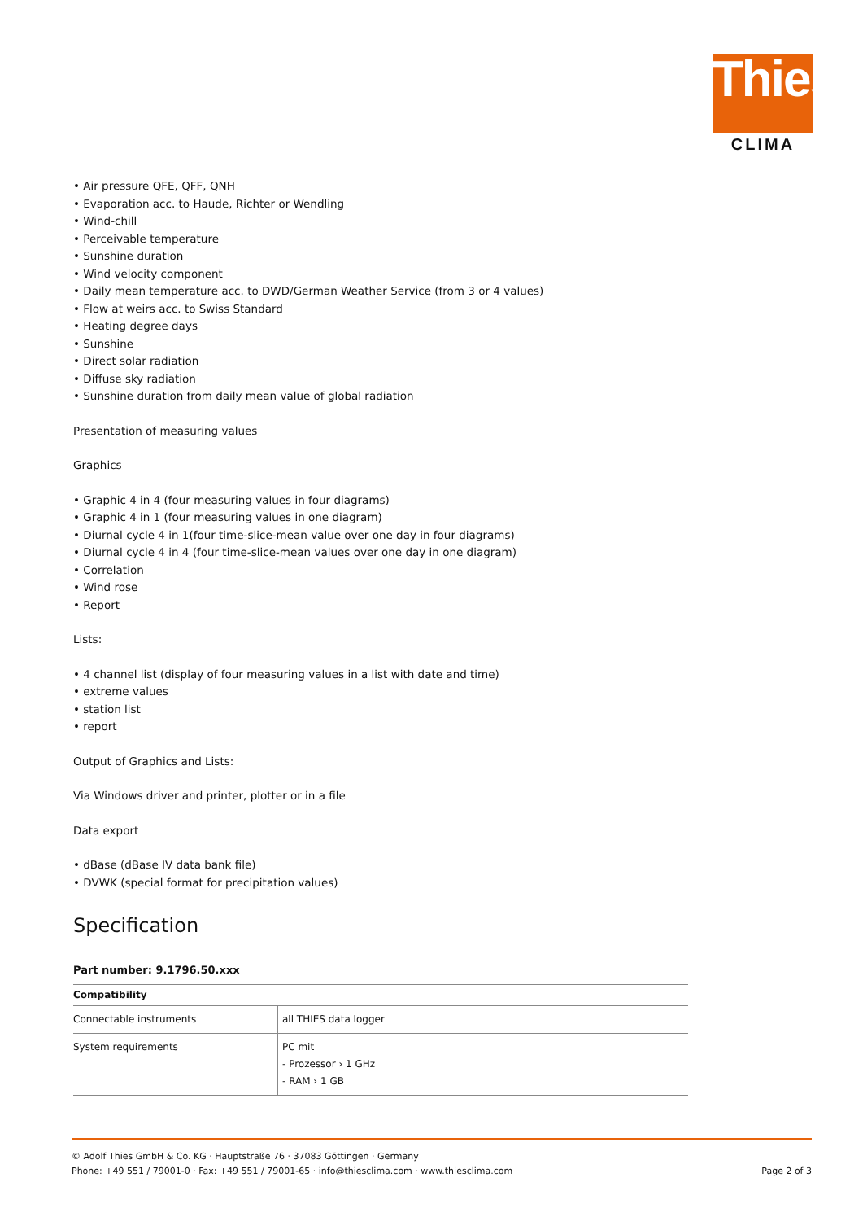Thies
CLIMA
• Air pressure QFE, QFF, QNH
• Evaporation acc. to Haude, Richter or Wendling
• Wind-chill
• Perceivable temperature
• Sunshine duration
• Wind velocity component
• Daily mean temperature acc. to DWD/German Weather Service (from 3 or 4 values)
• Flow at weirs acc. to Swiss Standard
• Heating degree days
• Sunshine
• Direct solar radiation
• Diffuse sky radiation
• Sunshine duration from daily mean value of global radiation
Presentation of measuring values
Graphics
• Graphic 4 in 4 (four measuring values in four diagrams)
• Graphic 4 in 1 (four measuring values in one diagram)
• Diurnal cycle 4 in 1(four time-slice-mean value over one day in four diagrams)
• Diurnal cycle 4 in 4 (four time-slice-mean values over one day in one diagram)
• Correlation
• Wind rose
• Report
Lists:
• 4 channel list (display of four measuring values in a list with date and time)
• extreme values
• station list
• report
Output of Graphics and Lists:
Via Windows driver and printer, plotter or in a file
Data export
• dBase (dBase IV data bank file)
• DVWK (special format for precipitation values)
Specification
Part number: 9.1796.50.xxx
| Compatibility | |
| --- | --- |
| Connectable instruments | all THIES data logger |
| System requirements | PC mit - Prozessor › 1 GHz - RAM › 1 GB |
© Adolf Thies GmbH & Co. KG · Hauptstraße 76 · 37083 Göttingen · Germany
Phone: +49 551 / 79001-0 · Fax: +49 551 / 79001-65 · info@thiesclima.com · www.thiesclima.com Page 2 of 3